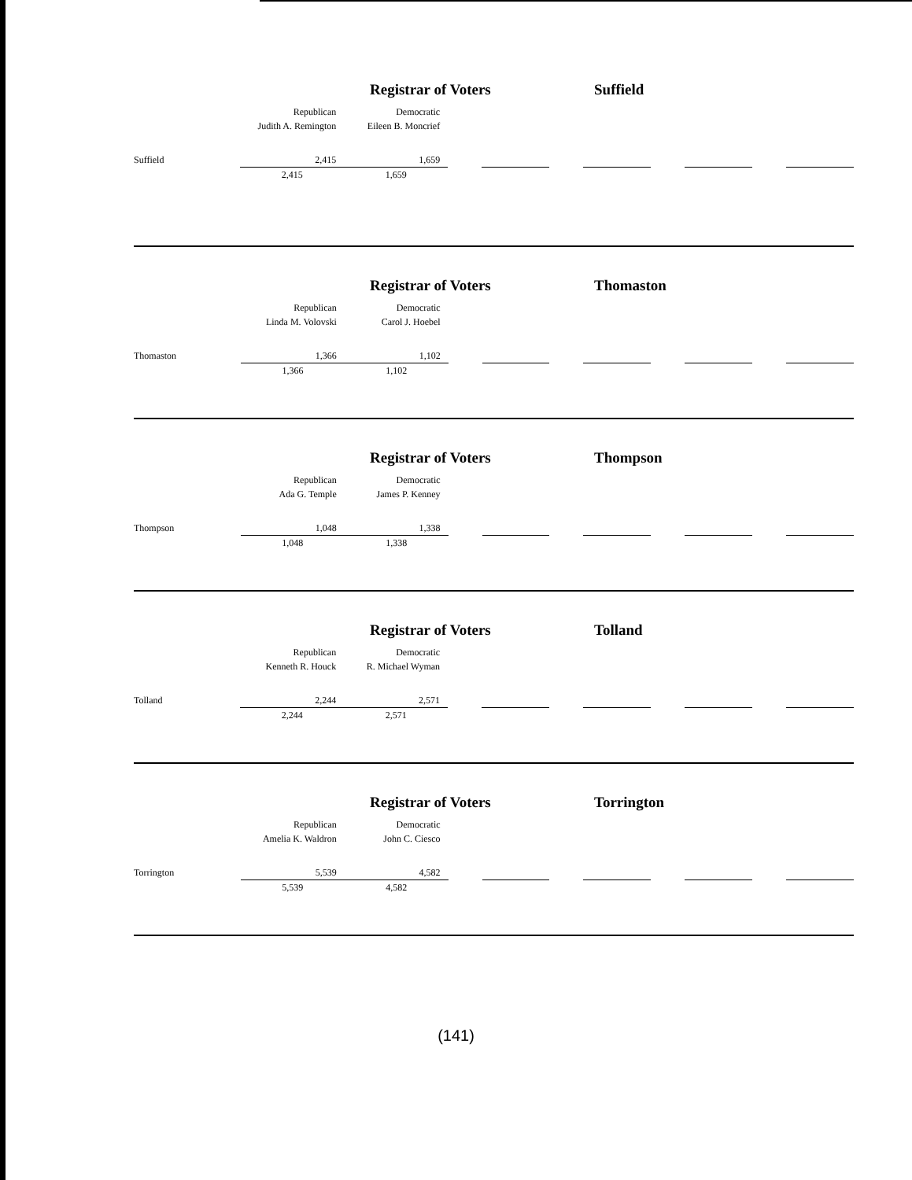Registrar of Voters Suffield
| | Republican | Democratic | | | | | | | | |
| | Judith A. Remington | Eileen B. Moncrief | | | | | | | | |
| Suffield | 2,415 | 1,659 | | | | | | | | |
| | 2,415 | 1,659 | | | | | | | | |
Registrar of Voters Thomaston
| | Republican | Democratic | | | | | | | | |
| | Linda M. Volovski | Carol J. Hoebel | | | | | | | | |
| Thomaston | 1,366 | 1,102 | | | | | | | | |
| | 1,366 | 1,102 | | | | | | | | |
Registrar of Voters Thompson
| | Republican | Democratic | | | | | | | | |
| | Ada G. Temple | James P. Kenney | | | | | | | | |
| Thompson | 1,048 | 1,338 | | | | | | | | |
| | 1,048 | 1,338 | | | | | | | | |
Registrar of Voters Tolland
| | Republican | Democratic | | | | | | | | |
| | Kenneth R. Houck | R. Michael Wyman | | | | | | | | |
| Tolland | 2,244 | 2,571 | | | | | | | | |
| | 2,244 | 2,571 | | | | | | | | |
Registrar of Voters Torrington
| | Republican | Democratic | | | | | | | | |
| | Amelia K. Waldron | John C. Ciesco | | | | | | | | |
| Torrington | 5,539 | 4,582 | | | | | | | | |
| | 5,539 | 4,582 | | | | | | | | |
(141)